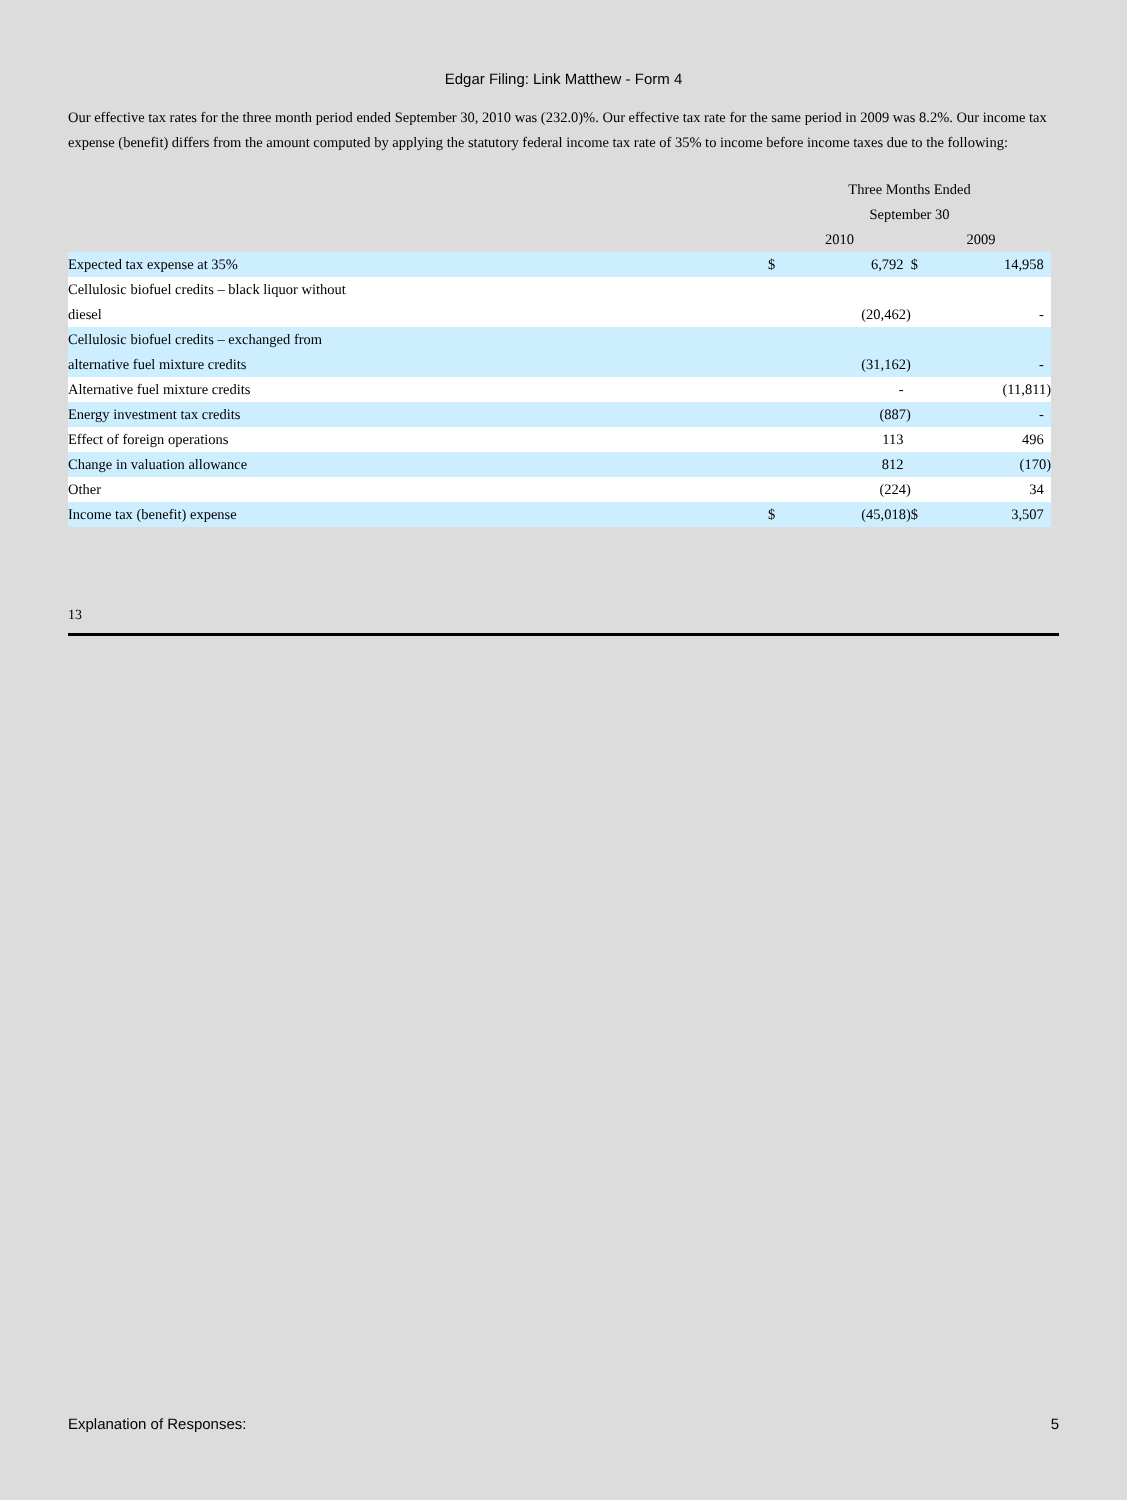Edgar Filing: Link Matthew - Form 4
Our effective tax rates for the three month period ended September 30, 2010 was (232.0)%. Our effective tax rate for the same period in 2009 was 8.2%. Our income tax expense (benefit) differs from the amount computed by applying the statutory federal income tax rate of 35% to income before income taxes due to the following:
| | Three Months Ended September 30 | | | |
| | 2010 | | 2009 | |
| Expected tax expense at 35% | $ | 6,792 | $ | 14,958 |
| Cellulosic biofuel credits – black liquor without diesel | | (20,462) | | - |
| Cellulosic biofuel credits – exchanged from alternative fuel mixture credits | | (31,162) | | - |
| Alternative fuel mixture credits | | - | | (11,811) |
| Energy investment tax credits | | (887) | | - |
| Effect of foreign operations | | 113 | | 496 |
| Change in valuation allowance | | 812 | | (170) |
| Other | | (224) | | 34 |
| Income tax (benefit) expense | $ | (45,018) | $ | 3,507 |
13
Explanation of Responses: 5